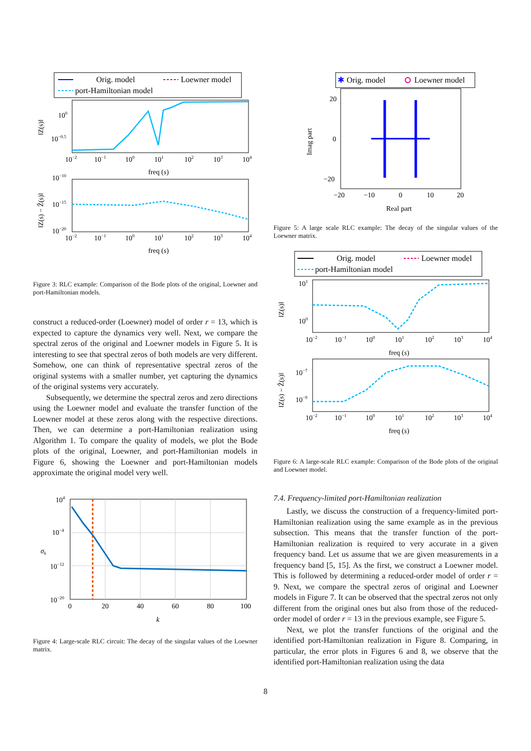Orig. model
Loewner model
port-Hamiltonian model
100
10−0.5
10−2
10−1
100
101
102
103
104
freq (s)
‖Z(s)‖
10−10
10−15
10−20
10−2
10−1
100
101
102
103
104
freq (s)
‖Z(s) − Ẑ(s)‖
Figure 3: RLC example: Comparison of the Bode plots of the original, Loewner and port-Hamiltonian models.
construct a reduced-order (Loewner) model of order r = 13, which is expected to capture the dynamics very well. Next, we compare the spectral zeros of the original and Loewner models in Figure 5. It is interesting to see that spectral zeros of both models are very different. Somehow, one can think of representative spectral zeros of the original systems with a smaller number, yet capturing the dynamics of the original systems very accurately.
Subsequently, we determine the spectral zeros and zero directions using the Loewner model and evaluate the transfer function of the Loewner model at these zeros along with the respective directions. Then, we can determine a port-Hamiltonian realization using Algorithm 1. To compare the quality of models, we plot the Bode plots of the original, Loewner, and port-Hamiltonian models in Figure 6, showing the Loewner and port-Hamiltonian models approximate the original model very well.
104
10−4
10−12
10−20
0
20
40
60
80
100
k
σk
Figure 4: Large-scale RLC circuit: The decay of the singular values of the Loewner matrix.
✱
Orig. model
Loewner model
20
0
−20
−20
−10
0
10
20
Real part
Imag part
Figure 5: A large scale RLC example: The decay of the singular values of the Loewner matrix.
Orig. model
Loewner model
port-Hamiltonian model
101
100
10−2
10−1
100
101
102
103
104
freq (s)
‖Z(s)‖
10−7
10−9
10−2
10−1
100
101
102
103
104
freq (s)
‖Z(s) − Ẑ(s)‖
Figure 6: A large-scale RLC example: Comparison of the Bode plots of the original and Loewner model.
7.4. Frequency-limited port-Hamiltonian realization
Lastly, we discuss the construction of a frequency-limited port-Hamiltonian realization using the same example as in the previous subsection. This means that the transfer function of the port-Hamiltonian realization is required to very accurate in a given frequency band. Let us assume that we are given measurements in a frequency band [5, 15]. As the first, we construct a Loewner model. This is followed by determining a reduced-order model of order r = 9. Next, we compare the spectral zeros of original and Loewner models in Figure 7. It can be observed that the spectral zeros not only different from the original ones but also from those of the reduced-order model of order r = 13 in the previous example, see Figure 5.
Next, we plot the transfer functions of the original and the identified port-Hamiltonian realization in Figure 8. Comparing, in particular, the error plots in Figures 6 and 8, we observe that the identified port-Hamiltonian realization using the data
8